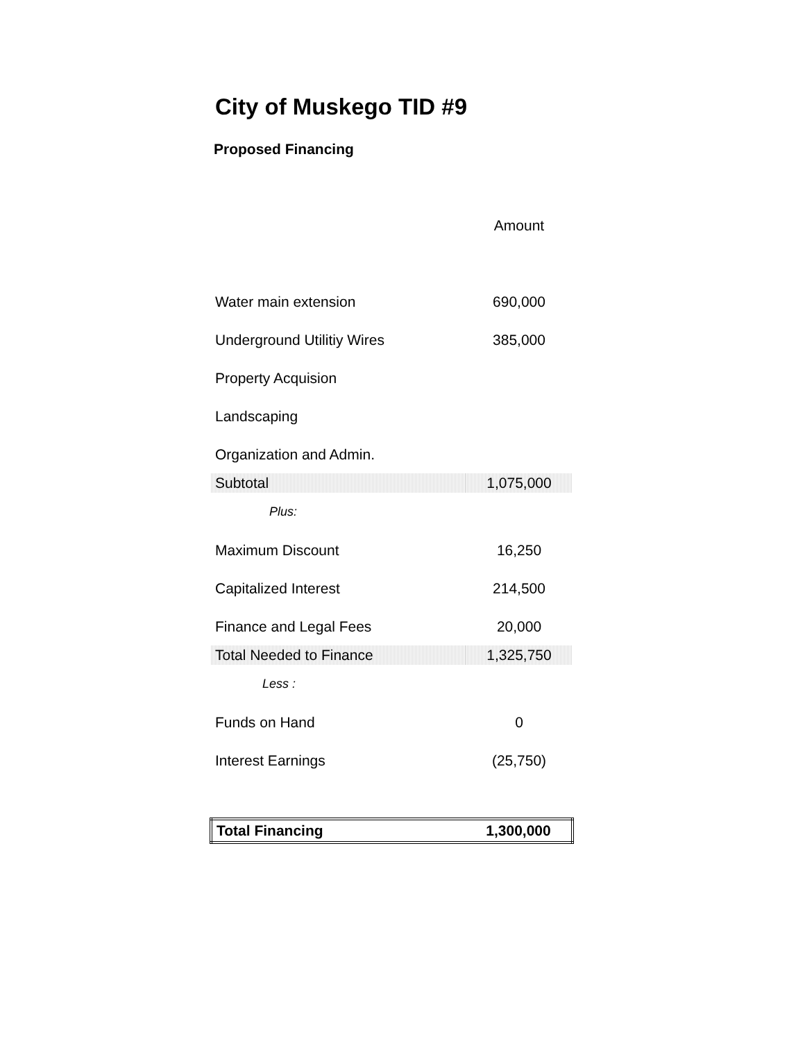City of Muskego TID #9
Proposed Financing
| | Amount |
| Water main extension | 690,000 |
| Underground Utilitiy Wires | 385,000 |
| Property Acquision | |
| Landscaping | |
| Organization and Admin. | |
| Subtotal | 1,075,000 |
| Plus: | |
| Maximum Discount | 16,250 |
| Capitalized Interest | 214,500 |
| Finance and Legal Fees | 20,000 |
| Total Needed to Finance | 1,325,750 |
| Less : | |
| Funds on Hand | 0 |
| Interest Earnings | (25,750) |
| Total Financing | 1,300,000 |